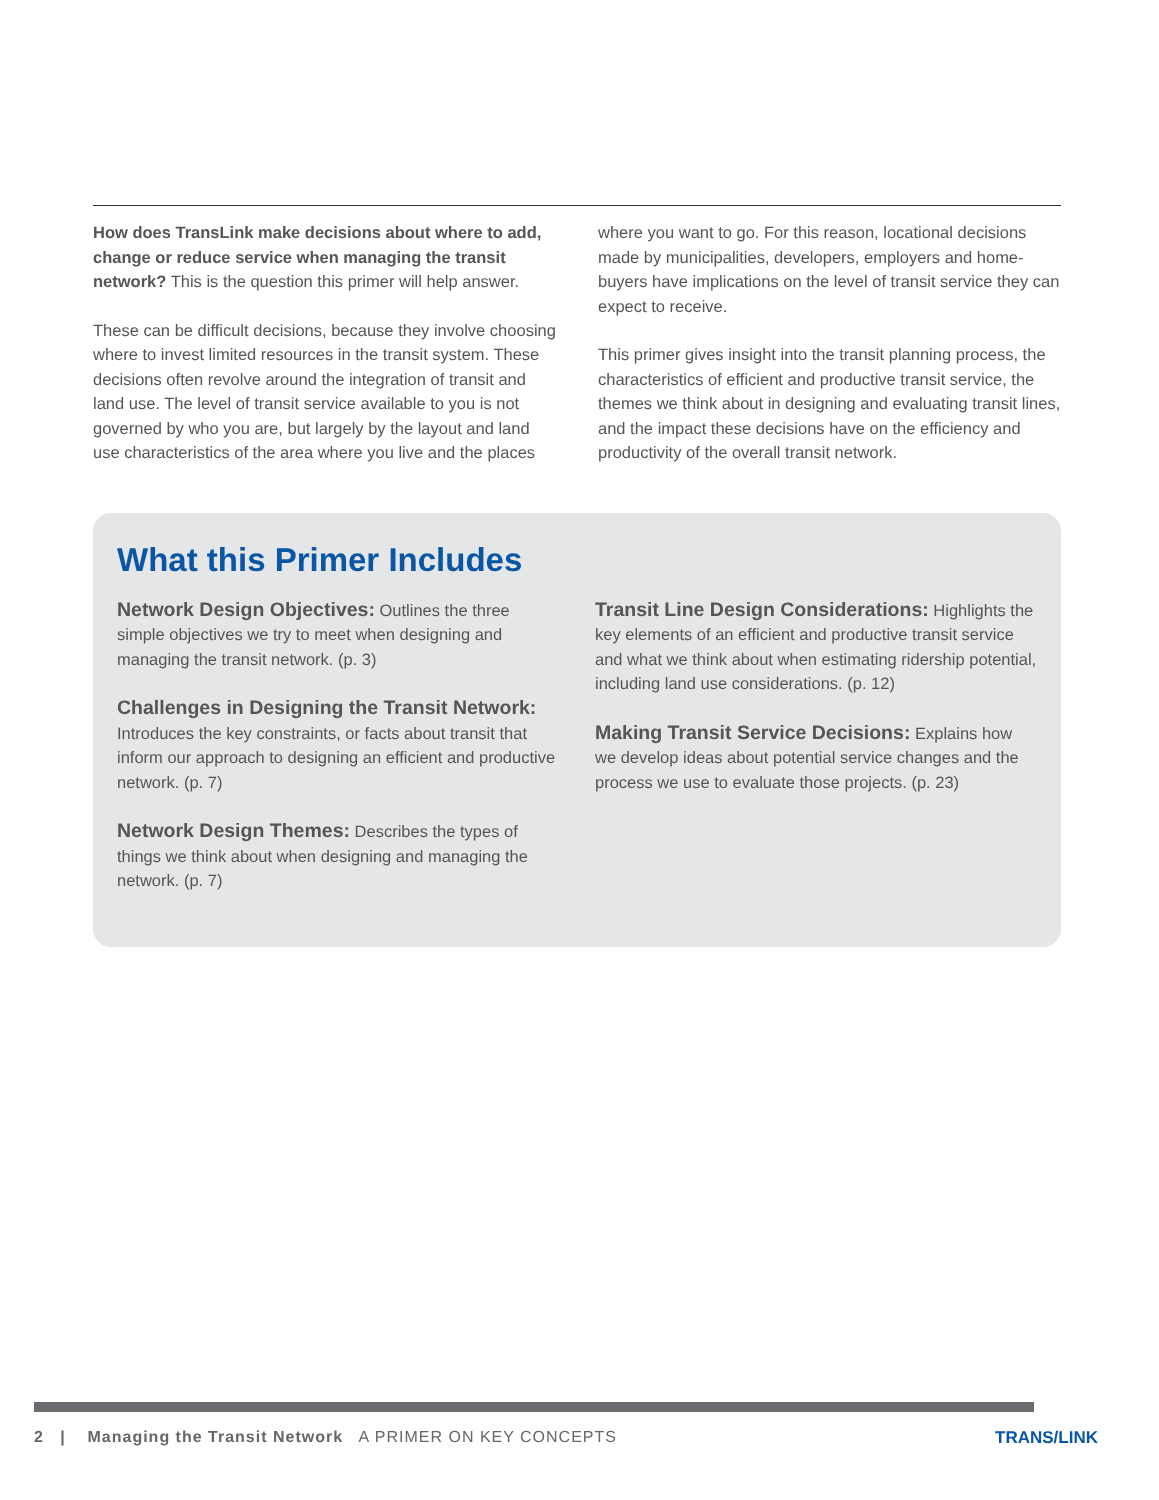How does TransLink make decisions about where to add, change or reduce service when managing the transit network? This is the question this primer will help answer.
These can be difficult decisions, because they involve choosing where to invest limited resources in the transit system. These decisions often revolve around the integration of transit and land use. The level of transit service available to you is not governed by who you are, but largely by the layout and land use characteristics of the area where you live and the places
where you want to go. For this reason, locational decisions made by municipalities, developers, employers and home-buyers have implications on the level of transit service they can expect to receive.
This primer gives insight into the transit planning process, the characteristics of efficient and productive transit service, the themes we think about in designing and evaluating transit lines, and the impact these decisions have on the efficiency and productivity of the overall transit network.
What this Primer Includes
Network Design Objectives: Outlines the three simple objectives we try to meet when designing and managing the transit network. (p. 3)
Challenges in Designing the Transit Network: Introduces the key constraints, or facts about transit that inform our approach to designing an efficient and productive network. (p. 7)
Network Design Themes: Describes the types of things we think about when designing and managing the network. (p. 7)
Transit Line Design Considerations: Highlights the key elements of an efficient and productive transit service and what we think about when estimating ridership potential, including land use considerations. (p. 12)
Making Transit Service Decisions: Explains how we develop ideas about potential service changes and the process we use to evaluate those projects. (p. 23)
2 | Managing the Transit Network A PRIMER ON KEY CONCEPTS
TRANS/LINK